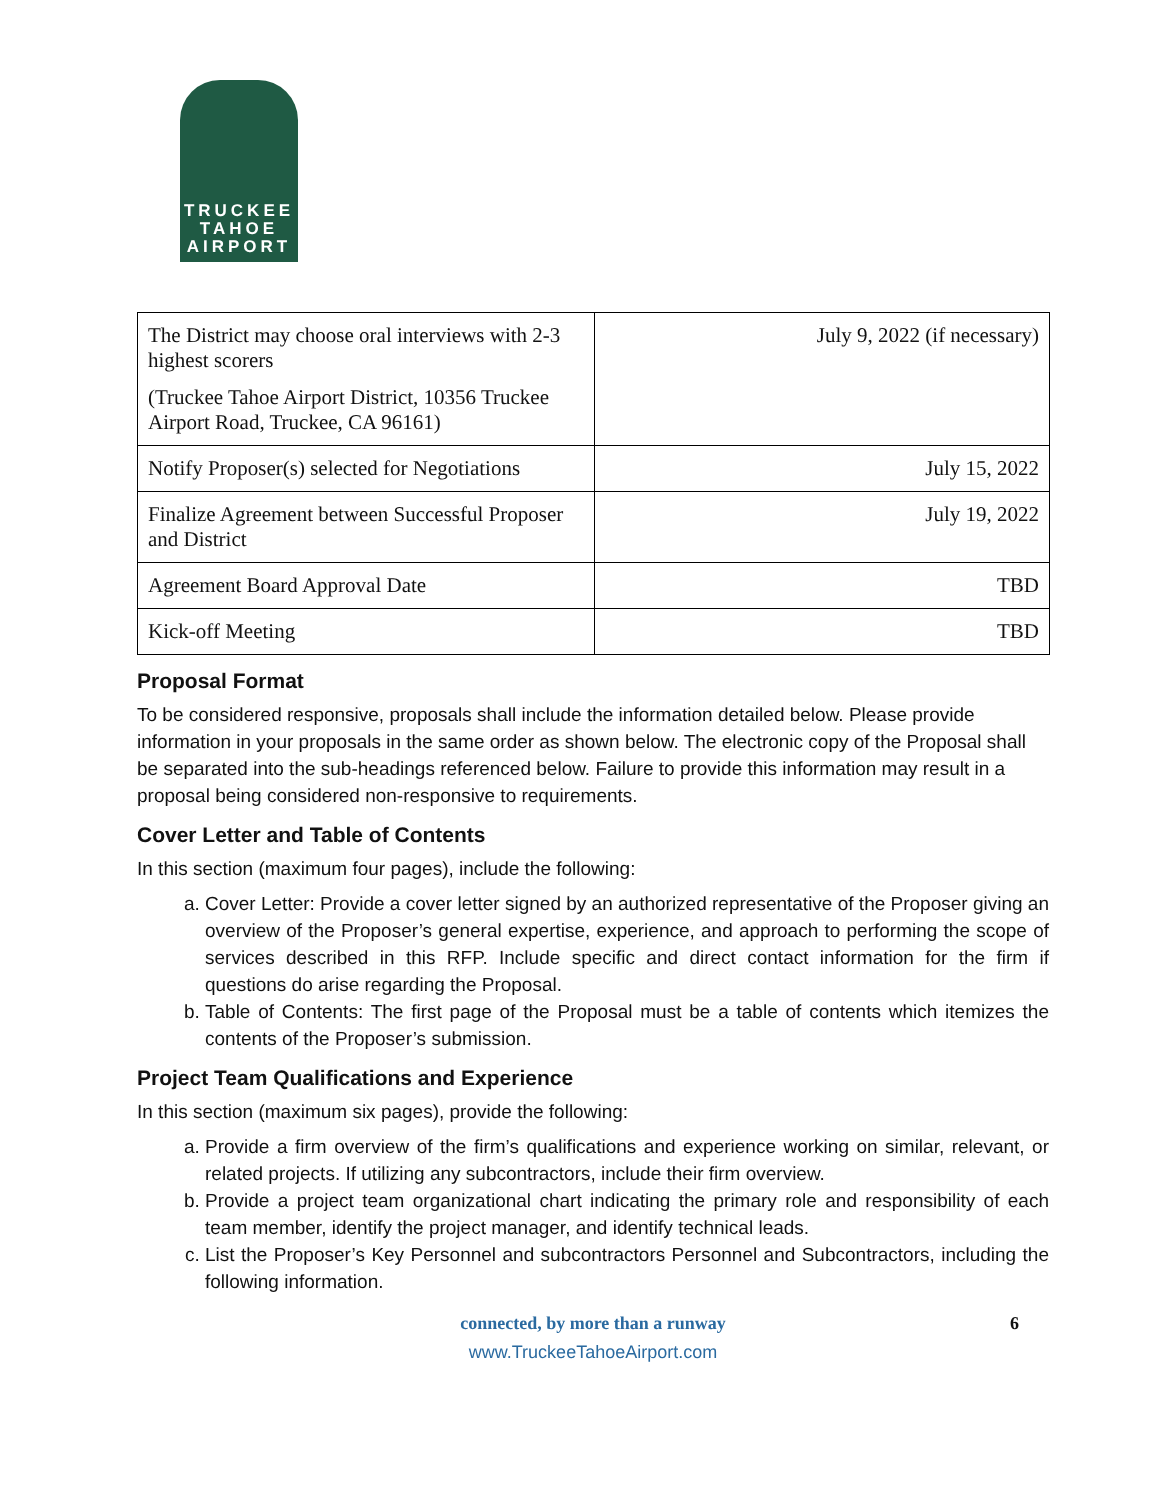TRUCKEE
TAHOE
AIRPORT
| The District may choose oral interviews with 2-3 highest scorers (Truckee Tahoe Airport District, 10356 Truckee Airport Road, Truckee, CA 96161) | July 9, 2022 (if necessary) |
| Notify Proposer(s) selected for Negotiations | July 15, 2022 |
| Finalize Agreement between Successful Proposer and District | July 19, 2022 |
| Agreement Board Approval Date | TBD |
| Kick-off Meeting | TBD |
Proposal Format
To be considered responsive, proposals shall include the information detailed below. Please provide information in your proposals in the same order as shown below. The electronic copy of the Proposal shall be separated into the sub-headings referenced below. Failure to provide this information may result in a proposal being considered non-responsive to requirements.
Cover Letter and Table of Contents
In this section (maximum four pages), include the following:
a. Cover Letter: Provide a cover letter signed by an authorized representative of the Proposer giving an overview of the Proposer’s general expertise, experience, and approach to performing the scope of services described in this RFP. Include specific and direct contact information for the firm if questions do arise regarding the Proposal.
b. Table of Contents: The first page of the Proposal must be a table of contents which itemizes the contents of the Proposer’s submission.
Project Team Qualifications and Experience
In this section (maximum six pages), provide the following:
a. Provide a firm overview of the firm’s qualifications and experience working on similar, relevant, or related projects. If utilizing any subcontractors, include their firm overview.
b. Provide a project team organizational chart indicating the primary role and responsibility of each team member, identify the project manager, and identify technical leads.
c. List the Proposer’s Key Personnel and subcontractors Personnel and Subcontractors, including the following information.
connected, by more than a runway 6
www.TruckeeTahoeAirport.com